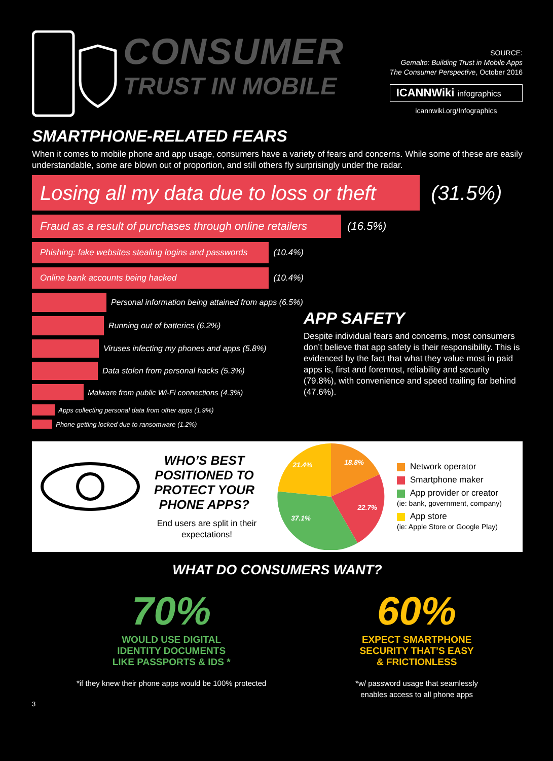CONSUMER
TRUST IN MOBILE
SOURCE:
Gemalto: Building Trust in Mobile Apps
The Consumer Perspective, October 2016
ICANNWiki infographics
icannwiki.org/Infographics
SMARTPHONE-RELATED FEARS
When it comes to mobile phone and app usage, consumers have a variety of fears and concerns. While some of these are easily understandable, some are blown out of proportion, and still others fly surprisingly under the radar.
Losing all my data due to loss or theft (31.5%)
Fraud as a result of purchases through online retailers (16.5%)
Phishing: fake websites stealing logins and passwords (10.4%)
Online bank accounts being hacked (10.4%)
Personal information being attained from apps (6.5%)
Running out of batteries (6.2%)
Viruses infecting my phones and apps (5.8%)
Data stolen from personal hacks (5.3%)
Malware from public Wi-Fi connections (4.3%)
Apps collecting personal data from other apps (1.9%)
Phone getting locked due to ransomware (1.2%)
APP SAFETY
Despite individual fears and concerns, most consumers don’t believe that app safety is their responsibility. This is evidenced by the fact that what they value most in paid apps is, first and foremost, reliability and security (79.8%), with convenience and speed trailing far behind (47.6%).
WHO’S BEST POSITIONED TO PROTECT YOUR PHONE APPS?
End users are split in their expectations!
18.8%
22.7%
37.1%
21.4%
Network operator
Smartphone maker
App provider or creator
(ie: bank, government, company)
App store
(ie: Apple Store or Google Play)
WHAT DO CONSUMERS WANT?
70%
WOULD USE DIGITAL
IDENTITY DOCUMENTS
LIKE PASSPORTS & IDS *
*if they knew their phone apps would be 100% protected
60%
EXPECT SMARTPHONE
SECURITY THAT’S EASY
& FRICTIONLESS
*w/ password usage that seamlessly
enables access to all phone apps
3